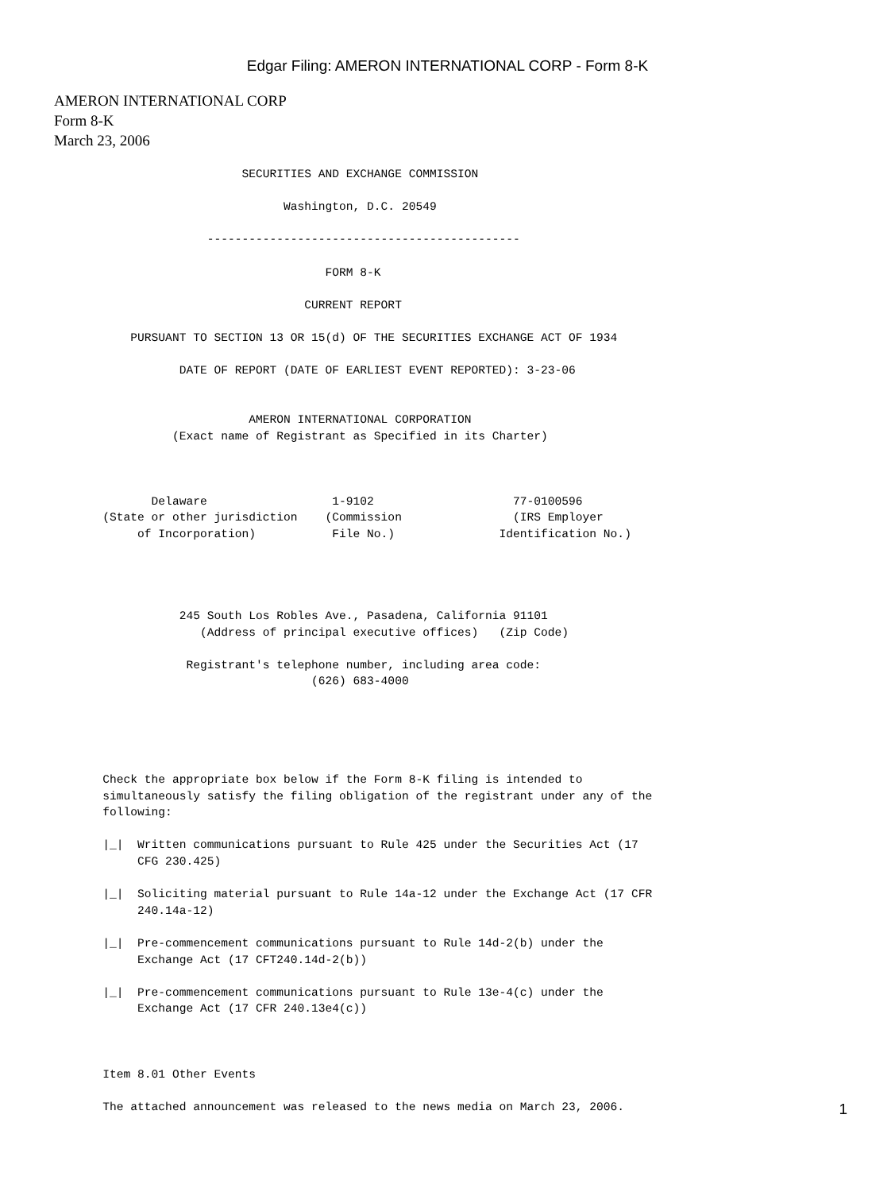Edgar Filing: AMERON INTERNATIONAL CORP - Form 8-K
AMERON INTERNATIONAL CORP
Form 8-K
March 23, 2006
                           SECURITIES AND EXCHANGE COMMISSION

                                 Washington, D.C. 20549

                      ---------------------------------------------

                                       FORM 8-K

                                    CURRENT REPORT

           PURSUANT TO SECTION 13 OR 15(d) OF THE SECURITIES EXCHANGE ACT OF 1934

                  DATE OF REPORT (DATE OF EARLIEST EVENT REPORTED): 3-23-06


                            AMERON INTERNATIONAL CORPORATION
                 (Exact name of Registrant as Specified in its Charter)



              Delaware                  1-9102                    77-0100596
       (State or other jurisdiction    (Commission                (IRS Employer
            of Incorporation)           File No.)               Identification No.)




                  245 South Los Robles Ave., Pasadena, California 91101
                     (Address of principal executive offices)   (Zip Code)

                   Registrant's telephone number, including area code:
                                     (626) 683-4000





       Check the appropriate box below if the Form 8-K filing is intended to
       simultaneously satisfy the filing obligation of the registrant under any of the
       following:

       |_|  Written communications pursuant to Rule 425 under the Securities Act (17
            CFG 230.425)

       |_|  Soliciting material pursuant to Rule 14a-12 under the Exchange Act (17 CFR
            240.14a-12)

       |_|  Pre-commencement communications pursuant to Rule 14d-2(b) under the
            Exchange Act (17 CFT240.14d-2(b))

       |_|  Pre-commencement communications pursuant to Rule 13e-4(c) under the
            Exchange Act (17 CFR 240.13e4(c))



       Item 8.01 Other Events

       The attached announcement was released to the news media on March 23, 2006.
1